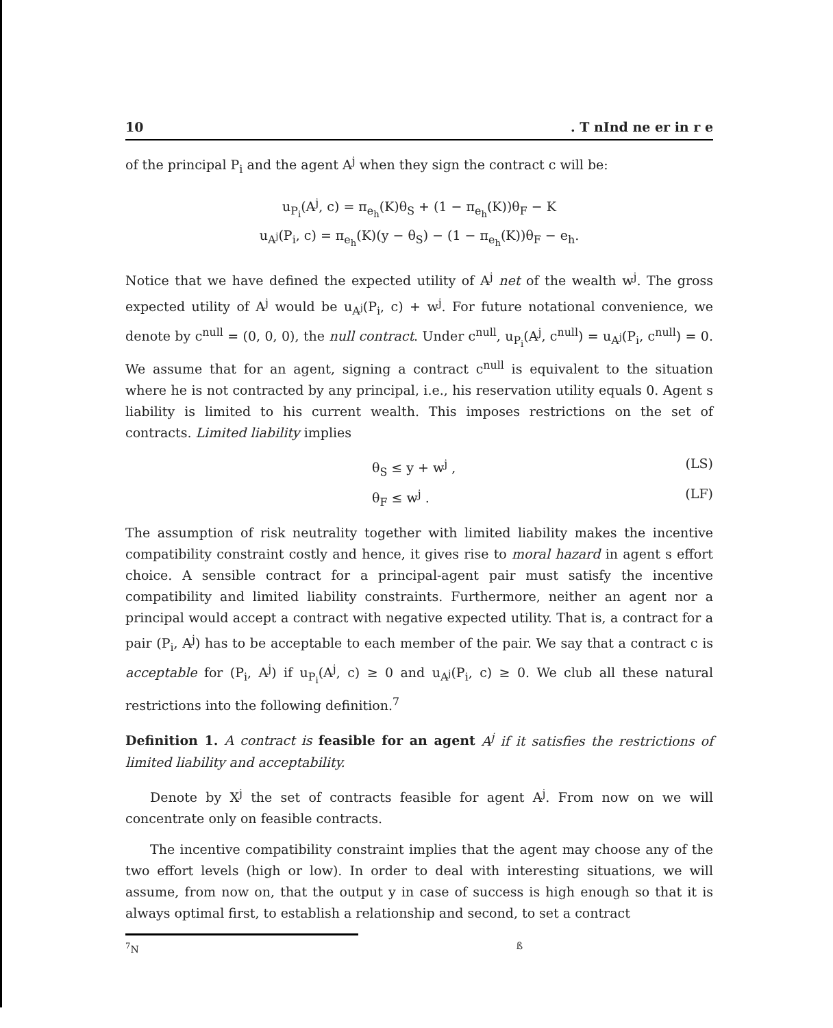10. T nInd ne er in r e
of the principal P<sub>i</sub> and the agent A<sup>j</sup> when they sign the contract c will be:
u<sub>P<sub>i</sub></sub>(A<sup>j</sup>, c) = π<sub>e<sub>h</sub></sub>(K)θ<sub>S</sub> + (1 − π<sub>e<sub>h</sub></sub>(K))θ<sub>F</sub> − K
u<sub>A<sup>j</sup></sub>(P<sub>i</sub>, c) = π<sub>e<sub>h</sub></sub>(K)(y − θ<sub>S</sub>) − (1 − π<sub>e<sub>h</sub></sub>(K))θ<sub>F</sub> − e<sub>h</sub>.
Notice that we have defined the expected utility of A<sup>j</sup> net of the wealth w<sup>j</sup>. The gross expected utility of A<sup>j</sup> would be u<sub>A<sup>j</sup></sub>(P<sub>i</sub>, c) + w<sup>j</sup>. For future notational convenience, we denote by c<sup>null</sup> = (0, 0, 0), the null contract. Under c<sup>null</sup>, u<sub>P<sub>i</sub></sub>(A<sup>j</sup>, c<sup>null</sup>) = u<sub>A<sup>j</sup></sub>(P<sub>i</sub>, c<sup>null</sup>) = 0. We assume that for an agent, signing a contract c<sup>null</sup> is equivalent to the situation where he is not contracted by any principal, i.e., his reservation utility equals 0. Agent s liability is limited to his current wealth. This imposes restrictions on the set of contracts. Limited liability implies
θ<sub>S</sub> ≤ y + w<sup>j</sup> , (LS)
θ<sub>F</sub> ≤ w<sup>j</sup> . (LF)
The assumption of risk neutrality together with limited liability makes the incentive compatibility constraint costly and hence, it gives rise to moral hazard in agent s effort choice. A sensible contract for a principal-agent pair must satisfy the incentive compatibility and limited liability constraints. Furthermore, neither an agent nor a principal would accept a contract with negative expected utility. That is, a contract for a pair (P<sub>i</sub>, A<sup>j</sup>) has to be acceptable to each member of the pair. We say that a contract c is acceptable for (P<sub>i</sub>, A<sup>j</sup>) if u<sub>P<sub>i</sub></sub>(A<sup>j</sup>, c) ≥ 0 and u<sub>A<sup>j</sup></sub>(P<sub>i</sub>, c) ≥ 0. We club all these natural restrictions into the following definition.<sup>7</sup>
Definition 1. A contract is feasible for an agent A<sup>j</sup> if it satisfies the restrictions of limited liability and acceptability.
Denote by X<sup>j</sup> the set of contracts feasible for agent A<sup>j</sup>. From now on we will concentrate only on feasible contracts.
The incentive compatibility constraint implies that the agent may choose any of the two effort levels (high or low). In order to deal with interesting situations, we will assume, from now on, that the output y in case of success is high enough so that it is always optimal first, to establish a relationship and second, to set a contract
<sup>7</sup>N ß